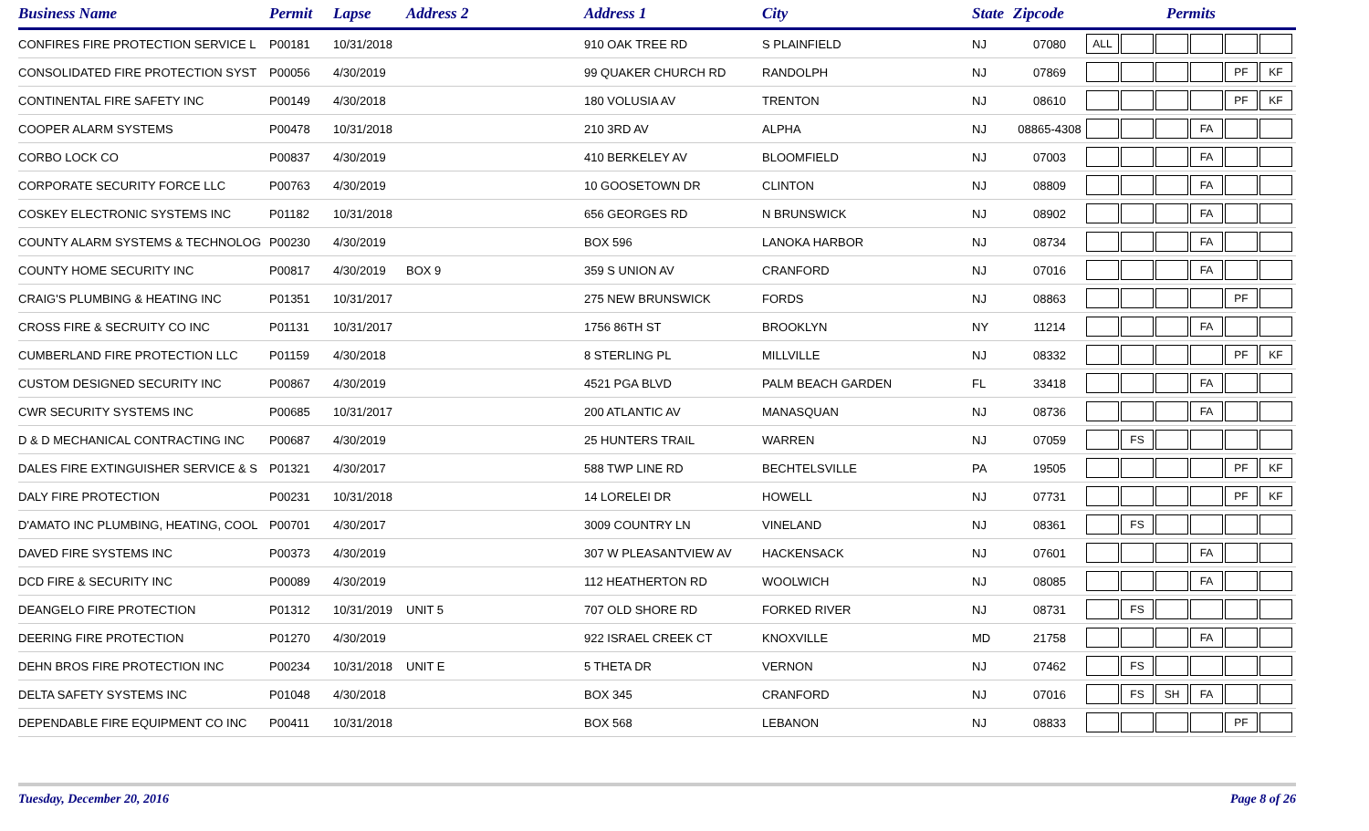| Business Name | Permit | Lapse | Address 2 | Address 1 | City | State | Zipcode | Permits |
| --- | --- | --- | --- | --- | --- | --- | --- | --- |
| CONFIRES FIRE PROTECTION SERVICE L | P00181 | 10/31/2018 | | 910 OAK TREE RD | S PLAINFIELD | NJ | 07080 | ALL |
| CONSOLIDATED FIRE PROTECTION SYST | P00056 | 4/30/2019 | | 99 QUAKER CHURCH RD | RANDOLPH | NJ | 07869 | PF KF |
| CONTINENTAL FIRE SAFETY INC | P00149 | 4/30/2018 | | 180 VOLUSIA AV | TRENTON | NJ | 08610 | PF KF |
| COOPER ALARM SYSTEMS | P00478 | 10/31/2018 | | 210 3RD AV | ALPHA | NJ | 08865-4308 | FA |
| CORBO LOCK CO | P00837 | 4/30/2019 | | 410 BERKELEY AV | BLOOMFIELD | NJ | 07003 | FA |
| CORPORATE SECURITY FORCE LLC | P00763 | 4/30/2019 | | 10 GOOSETOWN DR | CLINTON | NJ | 08809 | FA |
| COSKEY ELECTRONIC SYSTEMS INC | P01182 | 10/31/2018 | | 656 GEORGES RD | N BRUNSWICK | NJ | 08902 | FA |
| COUNTY ALARM SYSTEMS & TECHNOLOG | P00230 | 4/30/2019 | | BOX 596 | LANOKA HARBOR | NJ | 08734 | FA |
| COUNTY HOME SECURITY INC | P00817 | 4/30/2019 | BOX 9 | 359 S UNION AV | CRANFORD | NJ | 07016 | FA |
| CRAIG'S PLUMBING & HEATING INC | P01351 | 10/31/2017 | | 275 NEW BRUNSWICK | FORDS | NJ | 08863 | PF |
| CROSS FIRE & SECRUITY CO INC | P01131 | 10/31/2017 | | 1756 86TH ST | BROOKLYN | NY | 11214 | FA |
| CUMBERLAND FIRE PROTECTION LLC | P01159 | 4/30/2018 | | 8 STERLING PL | MILLVILLE | NJ | 08332 | PF KF |
| CUSTOM DESIGNED SECURITY INC | P00867 | 4/30/2019 | | 4521 PGA BLVD | PALM BEACH GARDEN | FL | 33418 | FA |
| CWR SECURITY SYSTEMS INC | P00685 | 10/31/2017 | | 200 ATLANTIC AV | MANASQUAN | NJ | 08736 | FA |
| D & D MECHANICAL CONTRACTING INC | P00687 | 4/30/2019 | | 25 HUNTERS TRAIL | WARREN | NJ | 07059 | FS |
| DALES FIRE EXTINGUISHER SERVICE & S | P01321 | 4/30/2017 | | 588 TWP LINE RD | BECHTELSVILLE | PA | 19505 | PF KF |
| DALY FIRE PROTECTION | P00231 | 10/31/2018 | | 14 LORELEI DR | HOWELL | NJ | 07731 | PF KF |
| D'AMATO INC PLUMBING, HEATING, COOL | P00701 | 4/30/2017 | | 3009 COUNTRY LN | VINELAND | NJ | 08361 | FS |
| DAVED FIRE SYSTEMS INC | P00373 | 4/30/2019 | | 307 W PLEASANTVIEW AV | HACKENSACK | NJ | 07601 | FA |
| DCD FIRE & SECURITY INC | P00089 | 4/30/2019 | | 112 HEATHERTON RD | WOOLWICH | NJ | 08085 | FA |
| DEANGELO FIRE PROTECTION | P01312 | 10/31/2019 | UNIT 5 | 707 OLD SHORE RD | FORKED RIVER | NJ | 08731 | FS |
| DEERING FIRE PROTECTION | P01270 | 4/30/2019 | | 922 ISRAEL CREEK CT | KNOXVILLE | MD | 21758 | FA |
| DEHN BROS FIRE PROTECTION INC | P00234 | 10/31/2018 | UNIT E | 5 THETA DR | VERNON | NJ | 07462 | FS |
| DELTA SAFETY SYSTEMS INC | P01048 | 4/30/2018 | | BOX 345 | CRANFORD | NJ | 07016 | FS SH FA |
| DEPENDABLE FIRE EQUIPMENT CO INC | P00411 | 10/31/2018 | | BOX 568 | LEBANON | NJ | 08833 | PF |
Tuesday, December 20, 2016 Page 8 of 26